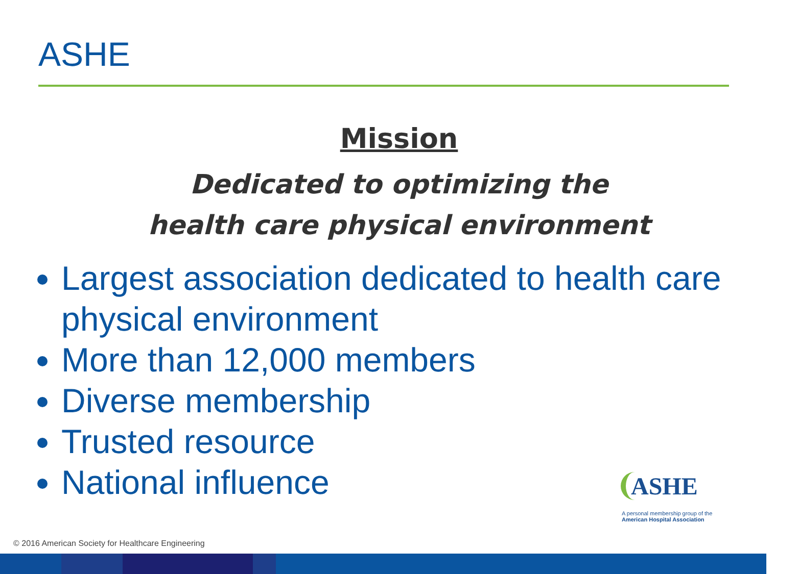ASHE
Mission
Dedicated to optimizing the
health care physical environment
Largest association dedicated to health care physical environment
More than 12,000 members
Diverse membership
Trusted resource
National influence
ASHE
A personal membership group of the
American Hospital Association
© 2016 American Society for Healthcare Engineering